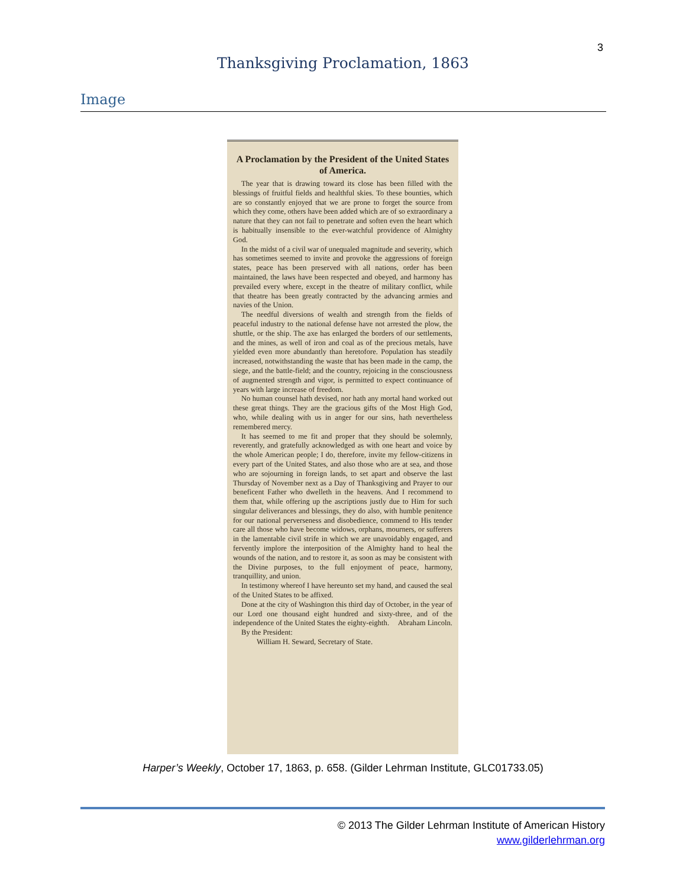3
Thanksgiving Proclamation, 1863
Image
A Proclamation by the President of the United States of America.
The year that is drawing toward its close has been filled with the blessings of fruitful fields and healthful skies. To these bounties, which are so constantly enjoyed that we are prone to forget the source from which they come, others have been added which are of so extraordinary a nature that they can not fail to penetrate and soften even the heart which is habitually insensible to the ever-watchful providence of Almighty God.
In the midst of a civil war of unequaled magnitude and severity, which has sometimes seemed to invite and provoke the aggressions of foreign states, peace has been preserved with all nations, order has been maintained, the laws have been respected and obeyed, and harmony has prevailed every where, except in the theatre of military conflict, while that theatre has been greatly contracted by the advancing armies and navies of the Union.
The needful diversions of wealth and strength from the fields of peaceful industry to the national defense have not arrested the plow, the shuttle, or the ship. The axe has enlarged the borders of our settlements, and the mines, as well of iron and coal as of the precious metals, have yielded even more abundantly than heretofore. Population has steadily increased, notwithstanding the waste that has been made in the camp, the siege, and the battle-field; and the country, rejoicing in the consciousness of augmented strength and vigor, is permitted to expect continuance of years with large increase of freedom.
No human counsel hath devised, nor hath any mortal hand worked out these great things. They are the gracious gifts of the Most High God, who, while dealing with us in anger for our sins, hath nevertheless remembered mercy.
It has seemed to me fit and proper that they should be solemnly, reverently, and gratefully acknowledged as with one heart and voice by the whole American people; I do, therefore, invite my fellow-citizens in every part of the United States, and also those who are at sea, and those who are sojourning in foreign lands, to set apart and observe the last Thursday of November next as a Day of Thanksgiving and Prayer to our beneficent Father who dwelleth in the heavens. And I recommend to them that, while offering up the ascriptions justly due to Him for such singular deliverances and blessings, they do also, with humble penitence for our national perverseness and disobedience, commend to His tender care all those who have become widows, orphans, mourners, or sufferers in the lamentable civil strife in which we are unavoidably engaged, and fervently implore the interposition of the Almighty hand to heal the wounds of the nation, and to restore it, as soon as may be consistent with the Divine purposes, to the full enjoyment of peace, harmony, tranquillity, and union.
In testimony whereof I have hereunto set my hand, and caused the seal of the United States to be affixed.
Done at the city of Washington this third day of October, in the year of our Lord one thousand eight hundred and sixty-three, and of the independence of the United States the eighty-eighth. Abraham Lincoln.
By the President:
William H. Seward, Secretary of State.
Harper’s Weekly, October 17, 1863, p. 658. (Gilder Lehrman Institute, GLC01733.05)
© 2013 The Gilder Lehrman Institute of American History
www.gilderlehrman.org